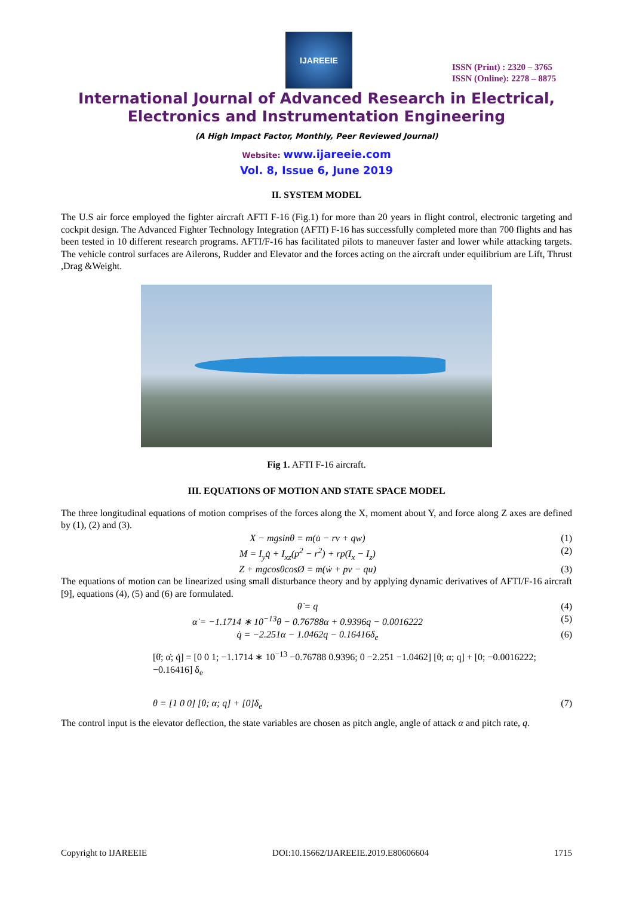IJAREEIE
ISSN (Print) : 2320 – 3765
ISSN (Online): 2278 – 8875
International Journal of Advanced Research in Electrical,
Electronics and Instrumentation Engineering
(A High Impact Factor, Monthly, Peer Reviewed Journal)
Website: www.ijareeie.com
Vol. 8, Issue 6, June 2019
II. SYSTEM MODEL
The U.S air force employed the fighter aircraft AFTI F-16 (Fig.1) for more than 20 years in flight control, electronic targeting and cockpit design. The Advanced Fighter Technology Integration (AFTI) F-16 has successfully completed more than 700 flights and has been tested in 10 different research programs. AFTI/F-16 has facilitated pilots to maneuver faster and lower while attacking targets. The vehicle control surfaces are Ailerons, Rudder and Elevator and the forces acting on the aircraft under equilibrium are Lift, Thrust ,Drag &Weight.
Fig 1. AFTI F-16 aircraft.
III. EQUATIONS OF MOTION AND STATE SPACE MODEL
The three longitudinal equations of motion comprises of the forces along the X, moment about Y, and force along Z axes are defined by (1), (2) and (3).
X − mgsinθ = m(u̇ − rv + qw) (1)
M = I<sub>y</sub>q̇ + I<sub>xz</sub>(p<sup>2</sup> − r<sup>2</sup>) + rp(I<sub>x</sub> − I<sub>z</sub>) (2)
Z + mgcosθcosØ = m(ẇ + pv − qu) (3)
The equations of motion can be linearized using small disturbance theory and by applying dynamic derivatives of AFTI/F-16 aircraft [9], equations (4), (5) and (6) are formulated.
θ̇ = q (4)
α̇ = −1.1714 ∗ 10<sup>−13</sup>θ − 0.76788α + 0.9396q − 0.0016222 (5)
q̇ = −2.251α − 1.0462q − 0.16416δ<sub>e</sub> (6)
[θ̇; α̇; q̇] = [0 0 1; −1.1714 ∗ 10<sup>−13</sup> −0.76788 0.9396; 0 −2.251 −1.0462] [θ; α; q] + [0; −0.0016222; −0.16416] δ<sub>e</sub>
θ = [1 0 0] [θ; α; q] + [0]δ<sub>e</sub> (7)
The control input is the elevator deflection, the state variables are chosen as pitch angle, angle of attack α and pitch rate, q.
Copyright to IJAREEIE DOI:10.15662/IJAREEIE.2019.E80606604 1715